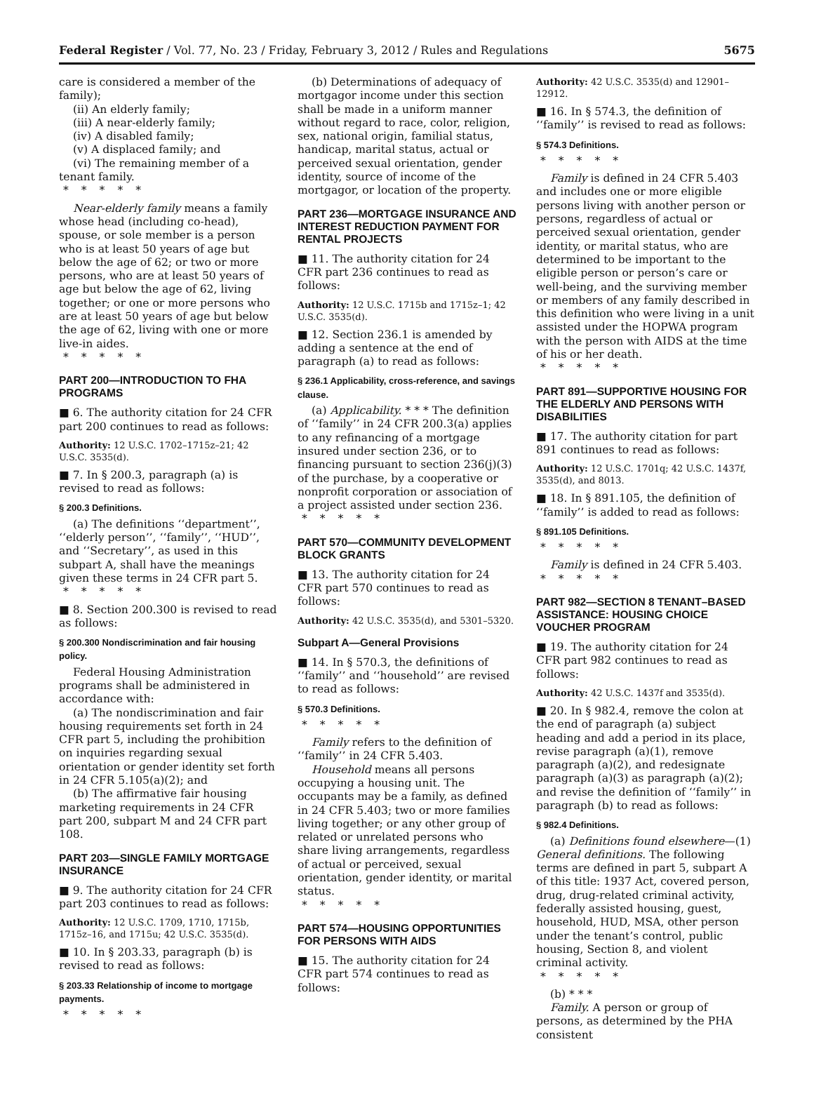Federal Register / Vol. 77, No. 23 / Friday, February 3, 2012 / Rules and Regulations 5675
care is considered a member of the family);
(ii) An elderly family;
(iii) A near-elderly family;
(iv) A disabled family;
(v) A displaced family; and
(vi) The remaining member of a tenant family.
*****
Near-elderly family means a family whose head (including co-head), spouse, or sole member is a person who is at least 50 years of age but below the age of 62; or two or more persons, who are at least 50 years of age but below the age of 62, living together; or one or more persons who are at least 50 years of age but below the age of 62, living with one or more live-in aides.
*****
PART 200—INTRODUCTION TO FHA PROGRAMS
■ 6. The authority citation for 24 CFR part 200 continues to read as follows:
Authority: 12 U.S.C. 1702–1715z–21; 42 U.S.C. 3535(d).
■ 7. In § 200.3, paragraph (a) is revised to read as follows:
§ 200.3 Definitions.
(a) The definitions ‘‘department’’, ‘‘elderly person’’, ‘‘family’’, ‘‘HUD’’, and ‘‘Secretary’’, as used in this subpart A, shall have the meanings given these terms in 24 CFR part 5.
*****
■ 8. Section 200.300 is revised to read as follows:
§ 200.300 Nondiscrimination and fair housing policy.
Federal Housing Administration programs shall be administered in accordance with:
(a) The nondiscrimination and fair housing requirements set forth in 24 CFR part 5, including the prohibition on inquiries regarding sexual orientation or gender identity set forth in 24 CFR 5.105(a)(2); and
(b) The affirmative fair housing marketing requirements in 24 CFR part 200, subpart M and 24 CFR part 108.
PART 203—SINGLE FAMILY MORTGAGE INSURANCE
■ 9. The authority citation for 24 CFR part 203 continues to read as follows:
Authority: 12 U.S.C. 1709, 1710, 1715b, 1715z–16, and 1715u; 42 U.S.C. 3535(d).
■ 10. In § 203.33, paragraph (b) is revised to read as follows:
§ 203.33 Relationship of income to mortgage payments.
*****
(b) Determinations of adequacy of mortgagor income under this section shall be made in a uniform manner without regard to race, color, religion, sex, national origin, familial status, handicap, marital status, actual or perceived sexual orientation, gender identity, source of income of the mortgagor, or location of the property.
PART 236—MORTGAGE INSURANCE AND INTEREST REDUCTION PAYMENT FOR RENTAL PROJECTS
■ 11. The authority citation for 24 CFR part 236 continues to read as follows:
Authority: 12 U.S.C. 1715b and 1715z–1; 42 U.S.C. 3535(d).
■ 12. Section 236.1 is amended by adding a sentence at the end of paragraph (a) to read as follows:
§ 236.1 Applicability, cross-reference, and savings clause.
(a) Applicability. * * * The definition of ‘‘family’’ in 24 CFR 200.3(a) applies to any refinancing of a mortgage insured under section 236, or to financing pursuant to section 236(j)(3) of the purchase, by a cooperative or nonprofit corporation or association of a project assisted under section 236.
*****
PART 570—COMMUNITY DEVELOPMENT BLOCK GRANTS
■ 13. The authority citation for 24 CFR part 570 continues to read as follows:
Authority: 42 U.S.C. 3535(d), and 5301–5320.
Subpart A—General Provisions
■ 14. In § 570.3, the definitions of ‘‘family’’ and ‘‘household’’ are revised to read as follows:
§ 570.3 Definitions.
*****
Family refers to the definition of ‘‘family’’ in 24 CFR 5.403.
Household means all persons occupying a housing unit. The occupants may be a family, as defined in 24 CFR 5.403; two or more families living together; or any other group of related or unrelated persons who share living arrangements, regardless of actual or perceived, sexual orientation, gender identity, or marital status.
*****
PART 574—HOUSING OPPORTUNITIES FOR PERSONS WITH AIDS
■ 15. The authority citation for 24 CFR part 574 continues to read as follows:
Authority: 42 U.S.C. 3535(d) and 12901–12912.
■ 16. In § 574.3, the definition of ‘‘family’’ is revised to read as follows:
§ 574.3 Definitions.
*****
Family is defined in 24 CFR 5.403 and includes one or more eligible persons living with another person or persons, regardless of actual or perceived sexual orientation, gender identity, or marital status, who are determined to be important to the eligible person or person’s care or well-being, and the surviving member or members of any family described in this definition who were living in a unit assisted under the HOPWA program with the person with AIDS at the time of his or her death.
*****
PART 891—SUPPORTIVE HOUSING FOR THE ELDERLY AND PERSONS WITH DISABILITIES
■ 17. The authority citation for part 891 continues to read as follows:
Authority: 12 U.S.C. 1701q; 42 U.S.C. 1437f, 3535(d), and 8013.
■ 18. In § 891.105, the definition of ‘‘family’’ is added to read as follows:
§ 891.105 Definitions.
*****
Family is defined in 24 CFR 5.403.
*****
PART 982—SECTION 8 TENANT–BASED ASSISTANCE: HOUSING CHOICE VOUCHER PROGRAM
■ 19. The authority citation for 24 CFR part 982 continues to read as follows:
Authority: 42 U.S.C. 1437f and 3535(d).
■ 20. In § 982.4, remove the colon at the end of paragraph (a) subject heading and add a period in its place, revise paragraph (a)(1), remove paragraph (a)(2), and redesignate paragraph (a)(3) as paragraph (a)(2); and revise the definition of ‘‘family’’ in paragraph (b) to read as follows:
§ 982.4 Definitions.
(a) Definitions found elsewhere—(1) General definitions. The following terms are defined in part 5, subpart A of this title: 1937 Act, covered person, drug, drug-related criminal activity, federally assisted housing, guest, household, HUD, MSA, other person under the tenant’s control, public housing, Section 8, and violent criminal activity.
*****
(b) * * *
Family. A person or group of persons, as determined by the PHA consistent